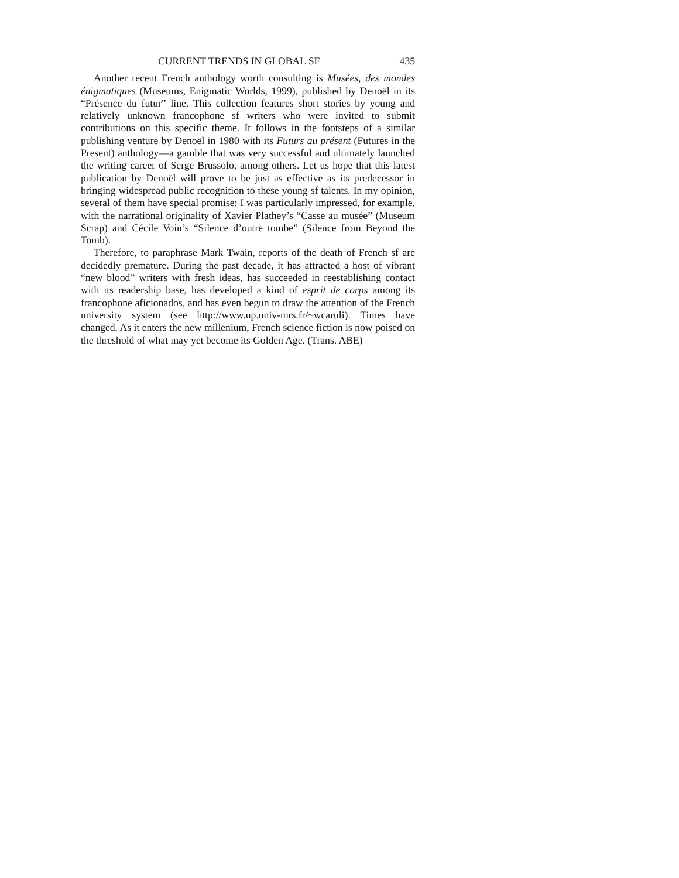CURRENT TRENDS IN GLOBAL SF 435
Another recent French anthology worth consulting is Musées, des mondes énigmatiques (Museums, Enigmatic Worlds, 1999), published by Denoël in its “Présence du futur” line. This collection features short stories by young and relatively unknown francophone sf writers who were invited to submit contributions on this specific theme. It follows in the footsteps of a similar publishing venture by Denoël in 1980 with its Futurs au présent (Futures in the Present) anthology—a gamble that was very successful and ultimately launched the writing career of Serge Brussolo, among others. Let us hope that this latest publication by Denoël will prove to be just as effective as its predecessor in bringing widespread public recognition to these young sf talents. In my opinion, several of them have special promise: I was particularly impressed, for example, with the narrational originality of Xavier Plathey’s “Casse au musée” (Museum Scrap) and Cécile Voin’s “Silence d’outre tombe” (Silence from Beyond the Tomb).
Therefore, to paraphrase Mark Twain, reports of the death of French sf are decidedly premature. During the past decade, it has attracted a host of vibrant “new blood” writers with fresh ideas, has succeeded in reestablishing contact with its readership base, has developed a kind of esprit de corps among its francophone aficionados, and has even begun to draw the attention of the French university system (see http://www.up.univ-mrs.fr/~wcaruli). Times have changed. As it enters the new millenium, French science fiction is now poised on the threshold of what may yet become its Golden Age. (Trans. ABE)